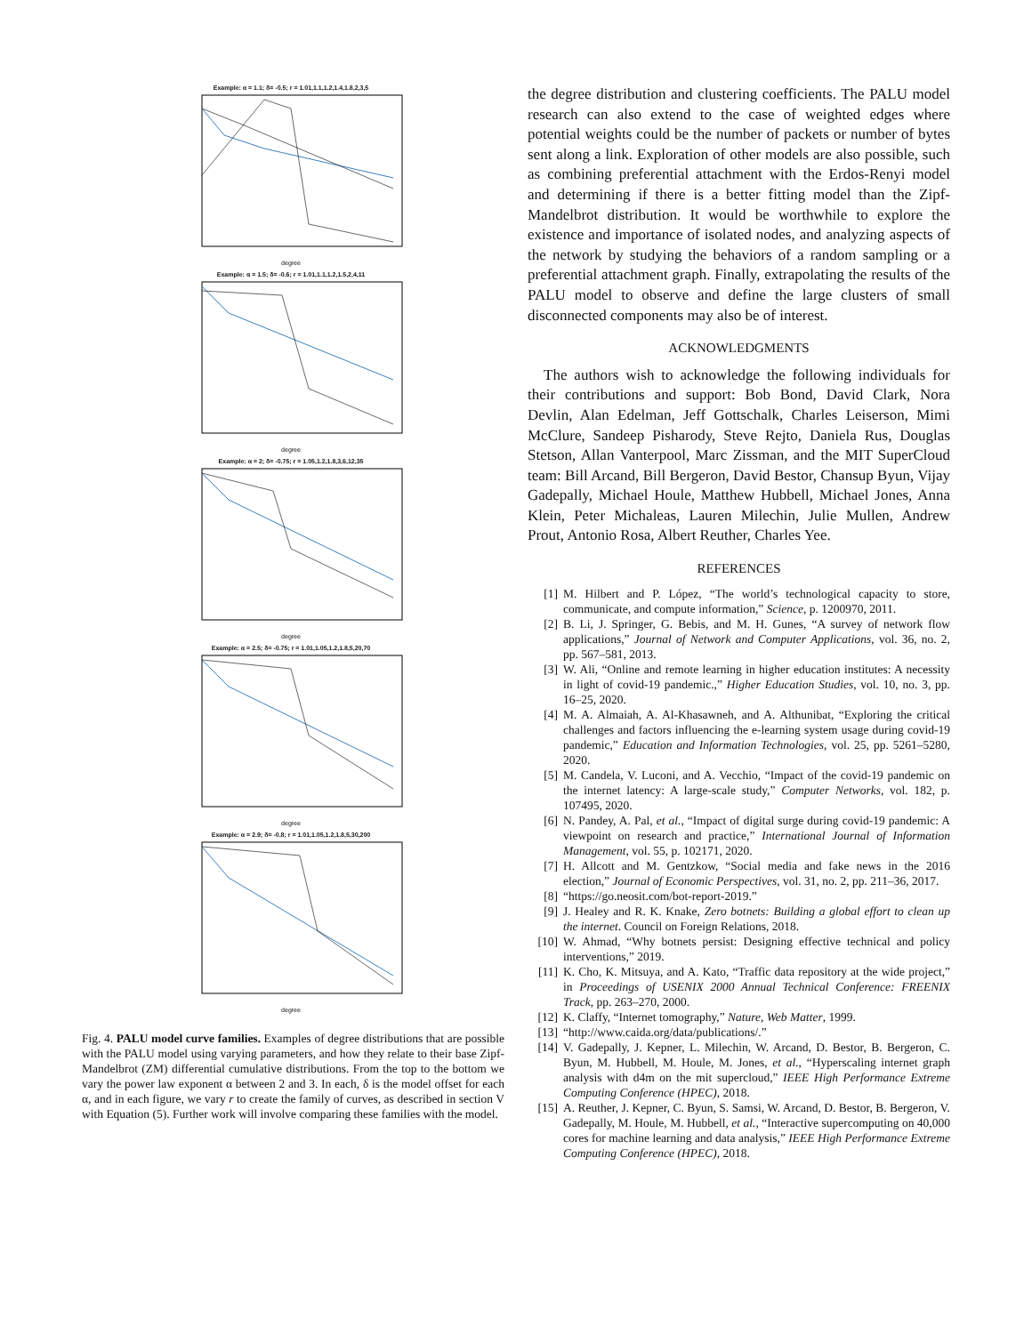Example: α = 1.1; δ= -0.5; r = 1.01,1.1,1.2,1.4,1.8,2,3,5 degree
Example: α = 1.5; δ= -0.6; r = 1.01,1.1,1.2,1.5,2,4,11 degree
Example: α = 2; δ= -0.75; r = 1.05,1.2,1.8,3,6,12,35 degree
Example: α = 2.5; δ= -0.75; r = 1.01,1.05,1.2,1.8,5,20,70 degree
Example: α = 2.9; δ= -0.8; r = 1.01,1.05,1.2,1.8,5,30,200 degree
Fig. 4. PALU model curve families. Examples of degree distributions that are possible with the PALU model using varying parameters, and how they relate to their base Zipf-Mandelbrot (ZM) differential cumulative distributions. From the top to the bottom we vary the power law exponent α between 2 and 3. In each, δ is the model offset for each α, and in each figure, we vary r to create the family of curves, as described in section V with Equation (5). Further work will involve comparing these families with the model.
the degree distribution and clustering coefficients. The PALU model research can also extend to the case of weighted edges where potential weights could be the number of packets or number of bytes sent along a link. Exploration of other models are also possible, such as combining preferential attachment with the Erdos-Renyi model and determining if there is a better fitting model than the Zipf-Mandelbrot distribution. It would be worthwhile to explore the existence and importance of isolated nodes, and analyzing aspects of the network by studying the behaviors of a random sampling or a preferential attachment graph. Finally, extrapolating the results of the PALU model to observe and define the large clusters of small disconnected components may also be of interest.
ACKNOWLEDGMENTS
The authors wish to acknowledge the following individuals for their contributions and support: Bob Bond, David Clark, Nora Devlin, Alan Edelman, Jeff Gottschalk, Charles Leiserson, Mimi McClure, Sandeep Pisharody, Steve Rejto, Daniela Rus, Douglas Stetson, Allan Vanterpool, Marc Zissman, and the MIT SuperCloud team: Bill Arcand, Bill Bergeron, David Bestor, Chansup Byun, Vijay Gadepally, Michael Houle, Matthew Hubbell, Michael Jones, Anna Klein, Peter Michaleas, Lauren Milechin, Julie Mullen, Andrew Prout, Antonio Rosa, Albert Reuther, Charles Yee.
REFERENCES
[1] M. Hilbert and P. López, “The world’s technological capacity to store, communicate, and compute information,” Science, p. 1200970, 2011.
[2] B. Li, J. Springer, G. Bebis, and M. H. Gunes, “A survey of network flow applications,” Journal of Network and Computer Applications, vol. 36, no. 2, pp. 567–581, 2013.
[3] W. Ali, “Online and remote learning in higher education institutes: A necessity in light of covid-19 pandemic.,” Higher Education Studies, vol. 10, no. 3, pp. 16–25, 2020.
[4] M. A. Almaiah, A. Al-Khasawneh, and A. Althunibat, “Exploring the critical challenges and factors influencing the e-learning system usage during covid-19 pandemic,” Education and Information Technologies, vol. 25, pp. 5261–5280, 2020.
[5] M. Candela, V. Luconi, and A. Vecchio, “Impact of the covid-19 pandemic on the internet latency: A large-scale study,” Computer Networks, vol. 182, p. 107495, 2020.
[6] N. Pandey, A. Pal, et al., “Impact of digital surge during covid-19 pandemic: A viewpoint on research and practice,” International Journal of Information Management, vol. 55, p. 102171, 2020.
[7] H. Allcott and M. Gentzkow, “Social media and fake news in the 2016 election,” Journal of Economic Perspectives, vol. 31, no. 2, pp. 211–36, 2017.
[8] “https://go.neosit.com/bot-report-2019.”
[9] J. Healey and R. K. Knake, Zero botnets: Building a global effort to clean up the internet. Council on Foreign Relations, 2018.
[10] W. Ahmad, “Why botnets persist: Designing effective technical and policy interventions,” 2019.
[11] K. Cho, K. Mitsuya, and A. Kato, “Traffic data repository at the wide project,” in Proceedings of USENIX 2000 Annual Technical Conference: FREENIX Track, pp. 263–270, 2000.
[12] K. Claffy, “Internet tomography,” Nature, Web Matter, 1999.
[13] “http://www.caida.org/data/publications/.”
[14] V. Gadepally, J. Kepner, L. Milechin, W. Arcand, D. Bestor, B. Bergeron, C. Byun, M. Hubbell, M. Houle, M. Jones, et al., “Hyperscaling internet graph analysis with d4m on the mit supercloud,” IEEE High Performance Extreme Computing Conference (HPEC), 2018.
[15] A. Reuther, J. Kepner, C. Byun, S. Samsi, W. Arcand, D. Bestor, B. Bergeron, V. Gadepally, M. Houle, M. Hubbell, et al., “Interactive supercomputing on 40,000 cores for machine learning and data analysis,” IEEE High Performance Extreme Computing Conference (HPEC), 2018.